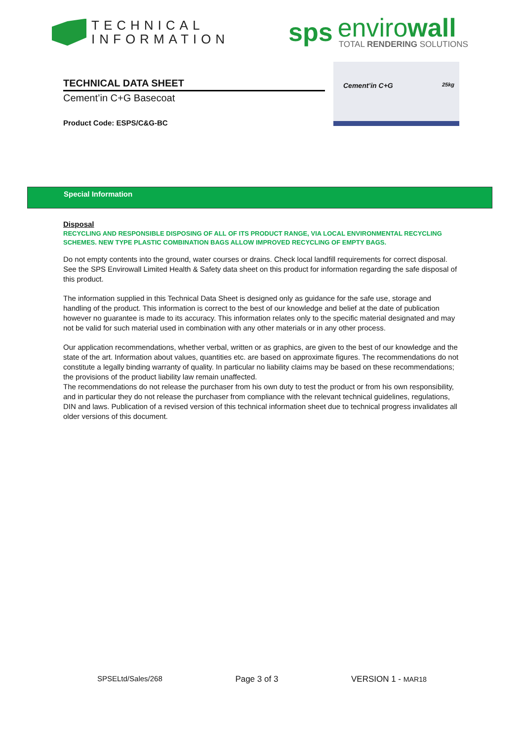TECHNICAL
INFORMATION
sps
envirowall
TOTAL RENDERING SOLUTIONS
TECHNICAL DATA SHEET
Cement’in C+G Basecoat
Product Code: ESPS/C&G-BC
Cement’in C+G 25kg
Special Information
Disposal
RECYCLING AND RESPONSIBLE DISPOSING OF ALL OF ITS PRODUCT RANGE, VIA LOCAL ENVIRONMENTAL RECYCLING SCHEMES. NEW TYPE PLASTIC COMBINATION BAGS ALLOW IMPROVED RECYCLING OF EMPTY BAGS.
Do not empty contents into the ground, water courses or drains. Check local landfill requirements for correct disposal. See the SPS Envirowall Limited Health & Safety data sheet on this product for information regarding the safe disposal of this product.
The information supplied in this Technical Data Sheet is designed only as guidance for the safe use, storage and handling of the product. This information is correct to the best of our knowledge and belief at the date of publication however no guarantee is made to its accuracy. This information relates only to the specific material designated and may not be valid for such material used in combination with any other materials or in any other process.
Our application recommendations, whether verbal, written or as graphics, are given to the best of our knowledge and the state of the art. Information about values, quantities etc. are based on approximate figures. The recommendations do not constitute a legally binding warranty of quality. In particular no liability claims may be based on these recommendations; the provisions of the product liability law remain unaffected.
The recommendations do not release the purchaser from his own duty to test the product or from his own responsibility, and in particular they do not release the purchaser from compliance with the relevant technical guidelines, regulations, DIN and laws. Publication of a revised version of this technical information sheet due to technical progress invalidates all older versions of this document.
SPSELtd/Sales/268 Page 3 of 3 VERSION 1 - MAR18